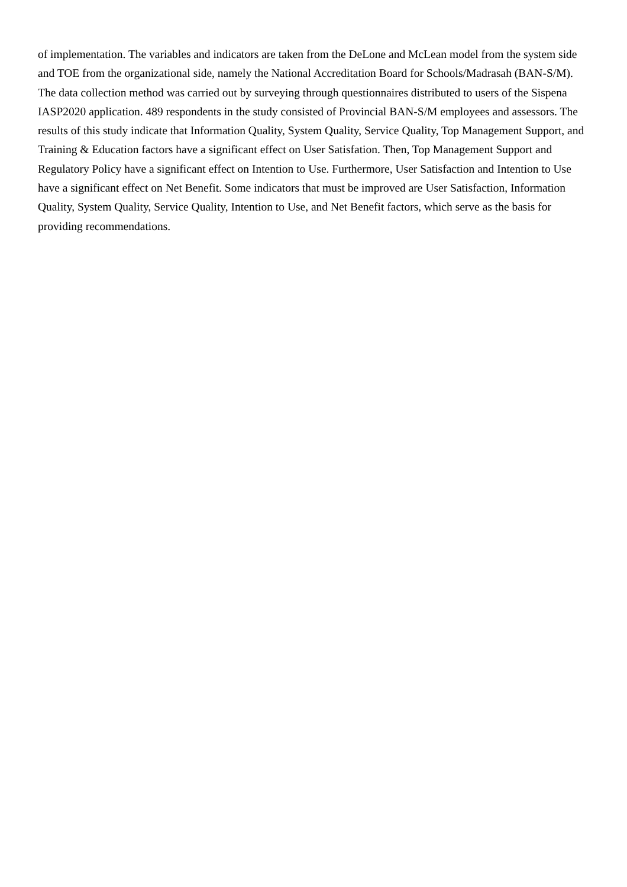of implementation. The variables and indicators are taken from the DeLone and McLean model from the system side and TOE from the organizational side, namely the National Accreditation Board for Schools/Madrasah (BAN-S/M). The data collection method was carried out by surveying through questionnaires distributed to users of the Sispena IASP2020 application. 489 respondents in the study consisted of Provincial BAN-S/M employees and assessors. The results of this study indicate that Information Quality, System Quality, Service Quality, Top Management Support, and Training & Education factors have a significant effect on User Satisfation. Then, Top Management Support and Regulatory Policy have a significant effect on Intention to Use. Furthermore, User Satisfaction and Intention to Use have a significant effect on Net Benefit. Some indicators that must be improved are User Satisfaction, Information Quality, System Quality, Service Quality, Intention to Use, and Net Benefit factors, which serve as the basis for providing recommendations.